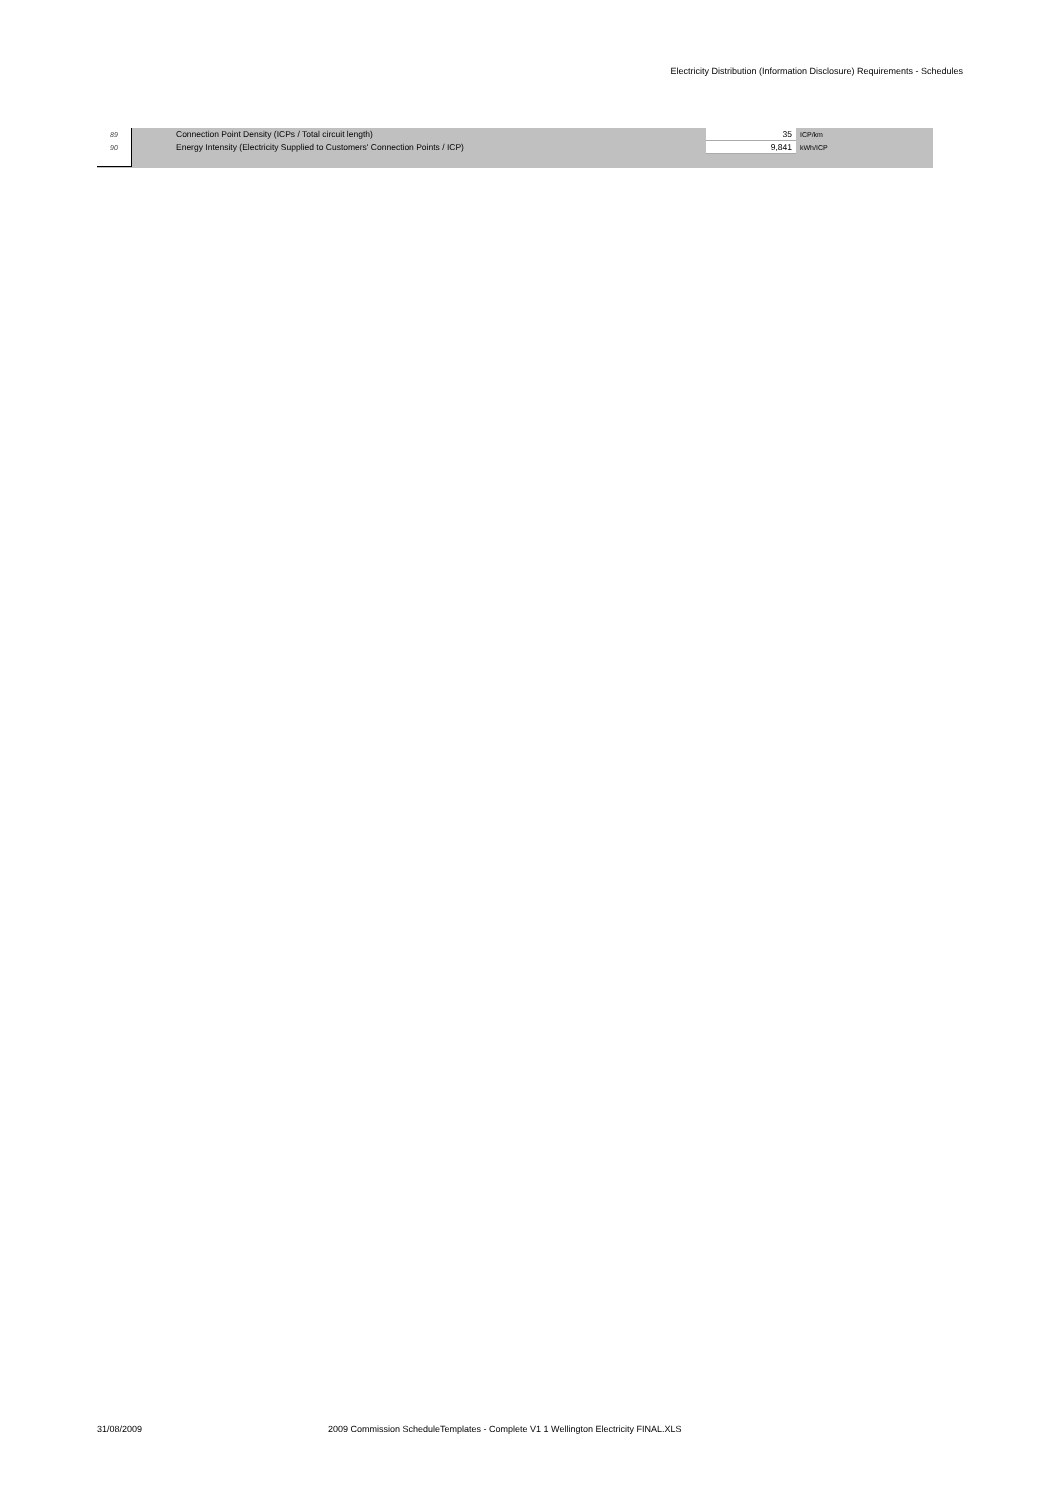Electricity Distribution (Information Disclosure) Requirements - Schedules
| 89 | Connection Point Density (ICPs / Total circuit length) | 35 | ICP/km |
| 90 | Energy Intensity (Electricity Supplied to Customers' Connection Points / ICP) | 9,841 | kWh/ICP |
31/08/2009
2009 Commission ScheduleTemplates - Complete V1 1 Wellington Electricity FINAL.XLS